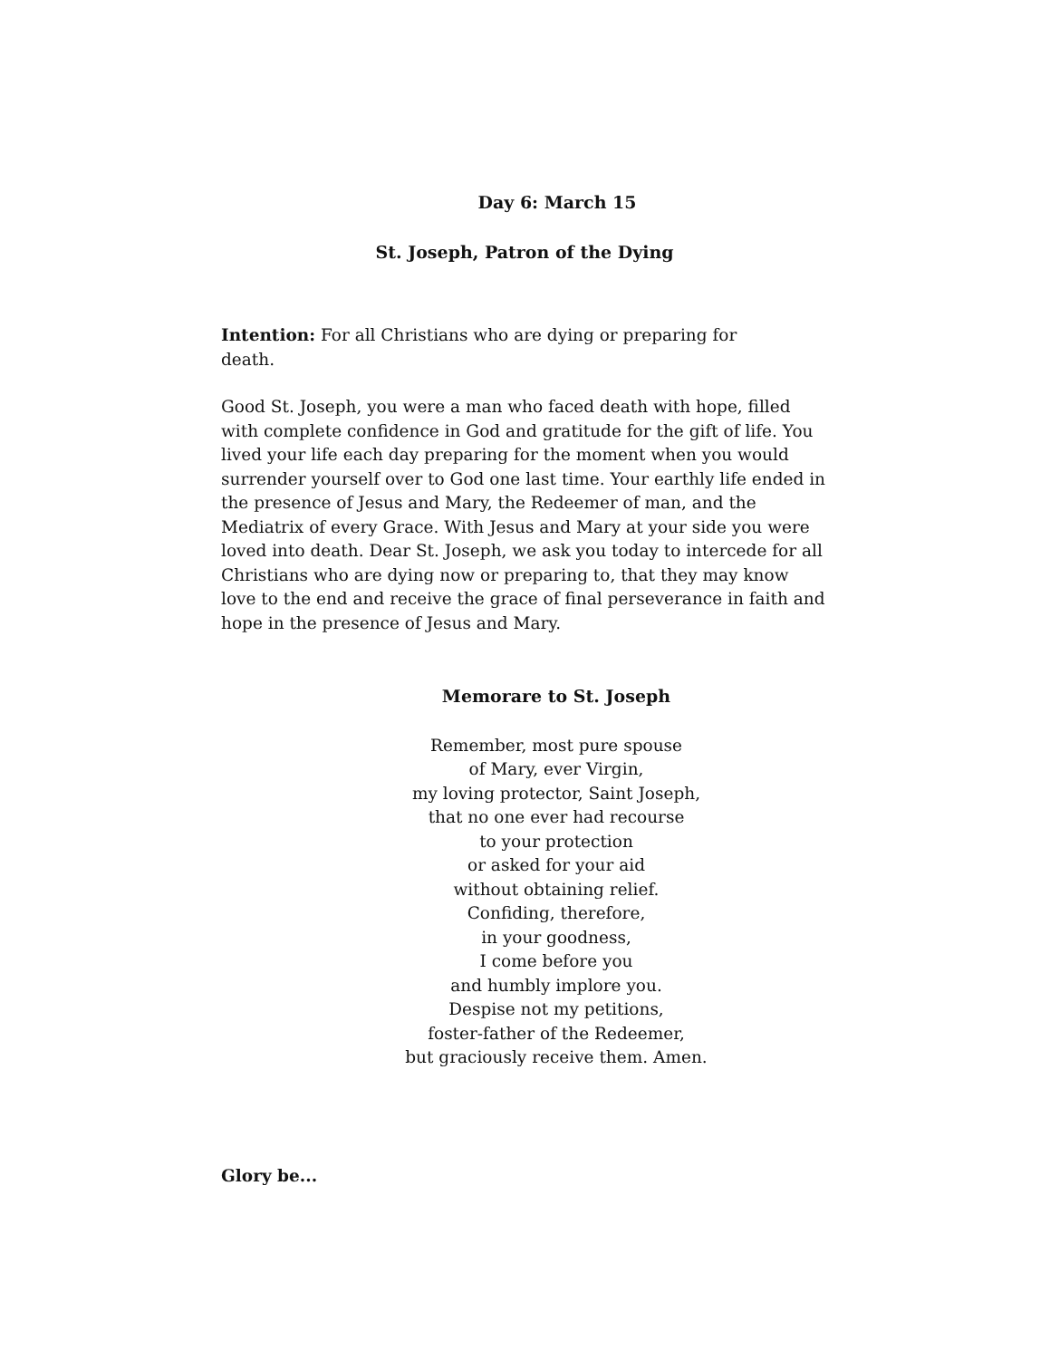Day 6: March 15
St. Joseph, Patron of the Dying
Intention: For all Christians who are dying or preparing for
death.
Good St. Joseph, you were a man who faced death with hope, filled with complete confidence in God and gratitude for the gift of life. You lived your life each day preparing for the moment when you would surrender yourself over to God one last time. Your earthly life ended in the presence of Jesus and Mary, the Redeemer of man, and the Mediatrix of every Grace. With Jesus and Mary at your side you were loved into death. Dear St. Joseph, we ask you today to intercede for all Christians who are dying now or preparing to, that they may know love to the end and receive the grace of final perseverance in faith and hope in the presence of Jesus and Mary.
Memorare to St. Joseph
Remember, most pure spouse
of Mary, ever Virgin,
my loving protector, Saint Joseph,
that no one ever had recourse
to your protection
or asked for your aid
without obtaining relief.
Confiding, therefore,
in your goodness,
I come before you
and humbly implore you.
Despise not my petitions,
foster-father of the Redeemer,
but graciously receive them. Amen.
Glory be...